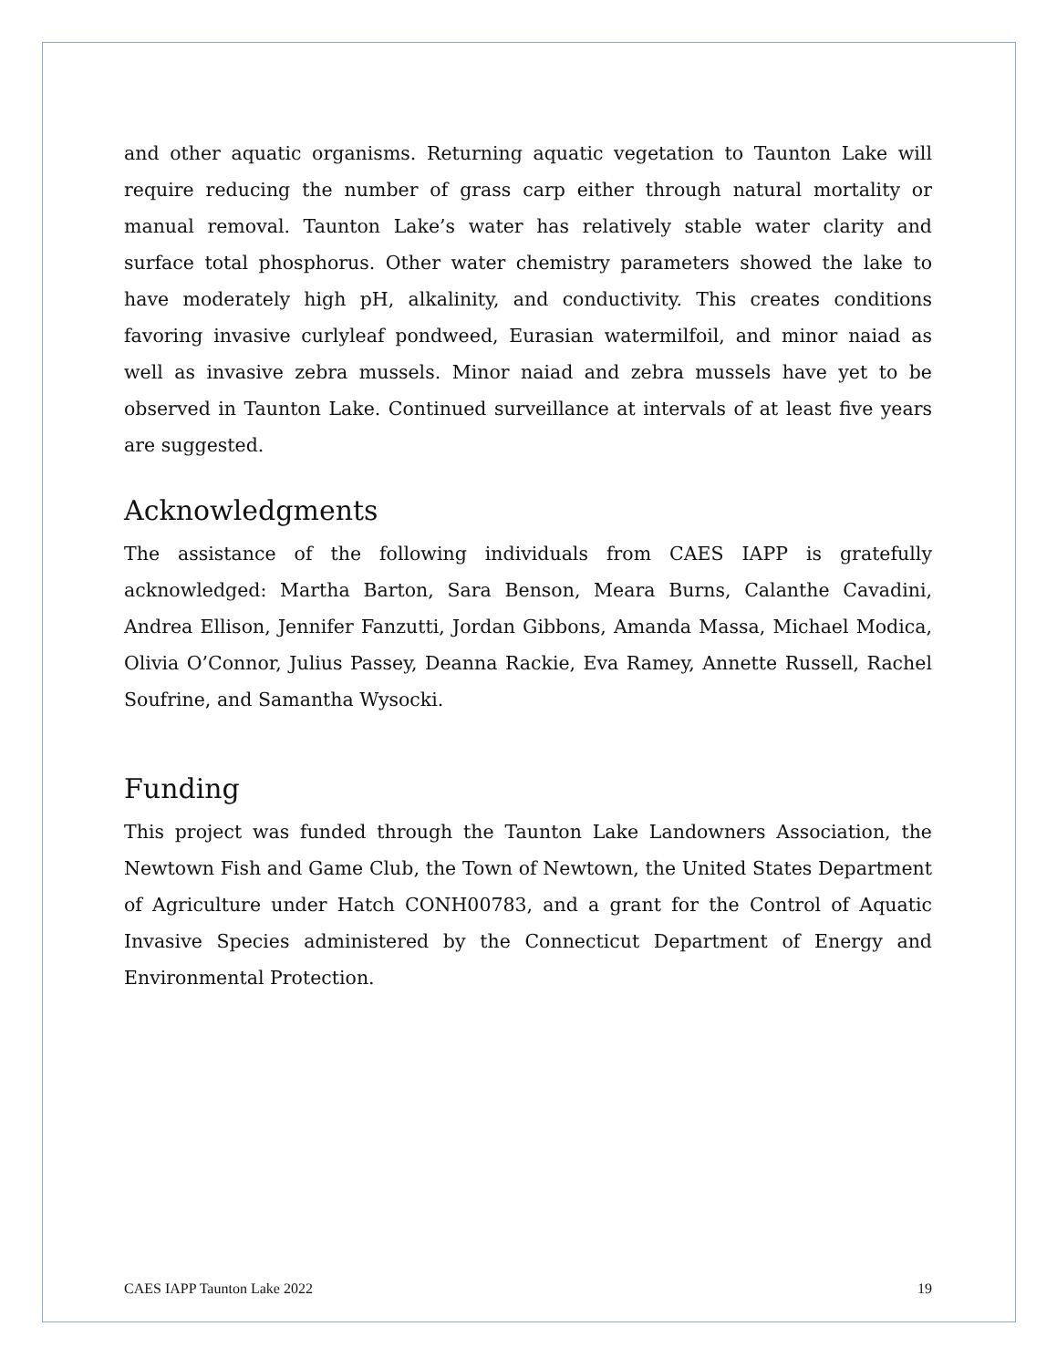and other aquatic organisms. Returning aquatic vegetation to Taunton Lake will require reducing the number of grass carp either through natural mortality or manual removal. Taunton Lake’s water has relatively stable water clarity and surface total phosphorus. Other water chemistry parameters showed the lake to have moderately high pH, alkalinity, and conductivity. This creates conditions favoring invasive curlyleaf pondweed, Eurasian watermilfoil, and minor naiad as well as invasive zebra mussels. Minor naiad and zebra mussels have yet to be observed in Taunton Lake. Continued surveillance at intervals of at least five years are suggested.
Acknowledgments
The assistance of the following individuals from CAES IAPP is gratefully acknowledged: Martha Barton, Sara Benson, Meara Burns, Calanthe Cavadini, Andrea Ellison, Jennifer Fanzutti, Jordan Gibbons, Amanda Massa, Michael Modica, Olivia O’Connor, Julius Passey, Deanna Rackie, Eva Ramey, Annette Russell, Rachel Soufrine, and Samantha Wysocki.
Funding
This project was funded through the Taunton Lake Landowners Association, the Newtown Fish and Game Club, the Town of Newtown, the United States Department of Agriculture under Hatch CONH00783, and a grant for the Control of Aquatic Invasive Species administered by the Connecticut Department of Energy and Environmental Protection.
CAES IAPP Taunton Lake 2022 19